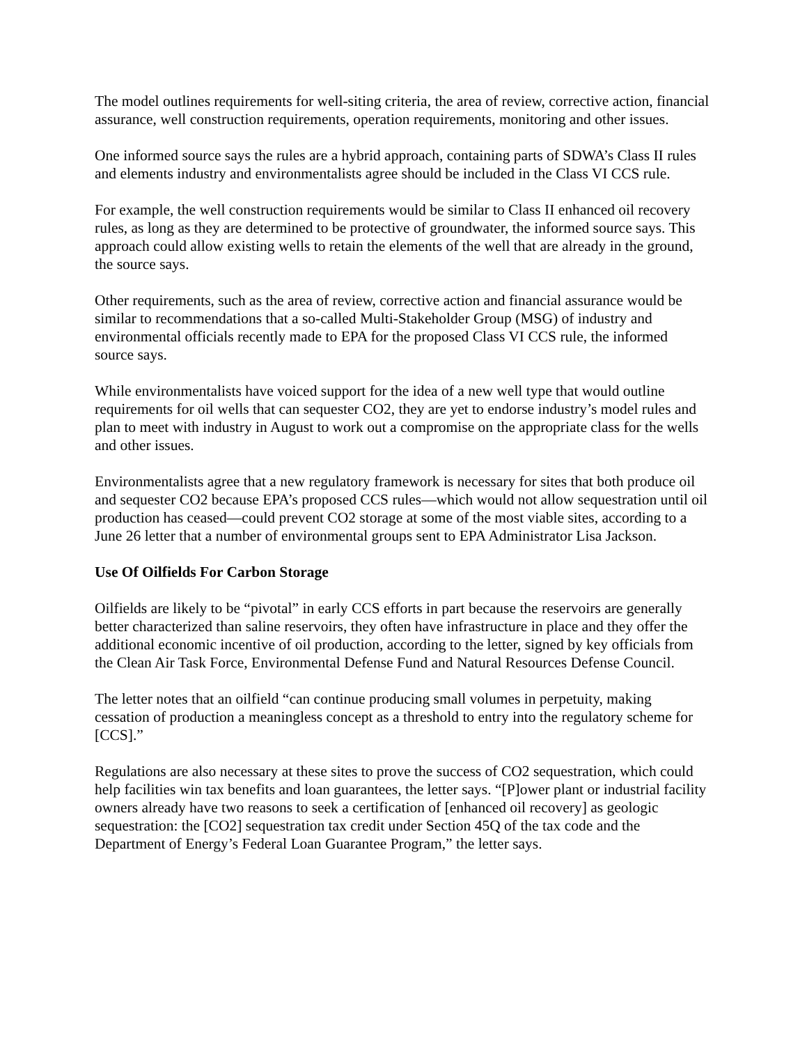The model outlines requirements for well-siting criteria, the area of review, corrective action, financial assurance, well construction requirements, operation requirements, monitoring and other issues.
One informed source says the rules are a hybrid approach, containing parts of SDWA’s Class II rules and elements industry and environmentalists agree should be included in the Class VI CCS rule.
For example, the well construction requirements would be similar to Class II enhanced oil recovery rules, as long as they are determined to be protective of groundwater, the informed source says. This approach could allow existing wells to retain the elements of the well that are already in the ground, the source says.
Other requirements, such as the area of review, corrective action and financial assurance would be similar to recommendations that a so-called Multi-Stakeholder Group (MSG) of industry and environmental officials recently made to EPA for the proposed Class VI CCS rule, the informed source says.
While environmentalists have voiced support for the idea of a new well type that would outline requirements for oil wells that can sequester CO2, they are yet to endorse industry’s model rules and plan to meet with industry in August to work out a compromise on the appropriate class for the wells and other issues.
Environmentalists agree that a new regulatory framework is necessary for sites that both produce oil and sequester CO2 because EPA’s proposed CCS rules—which would not allow sequestration until oil production has ceased—could prevent CO2 storage at some of the most viable sites, according to a June 26 letter that a number of environmental groups sent to EPA Administrator Lisa Jackson.
Use Of Oilfields For Carbon Storage
Oilfields are likely to be “pivotal” in early CCS efforts in part because the reservoirs are generally better characterized than saline reservoirs, they often have infrastructure in place and they offer the additional economic incentive of oil production, according to the letter, signed by key officials from the Clean Air Task Force, Environmental Defense Fund and Natural Resources Defense Council.
The letter notes that an oilfield “can continue producing small volumes in perpetuity, making cessation of production a meaningless concept as a threshold to entry into the regulatory scheme for [CCS].”
Regulations are also necessary at these sites to prove the success of CO2 sequestration, which could help facilities win tax benefits and loan guarantees, the letter says. “[P]ower plant or industrial facility owners already have two reasons to seek a certification of [enhanced oil recovery] as geologic sequestration: the [CO2] sequestration tax credit under Section 45Q of the tax code and the Department of Energy’s Federal Loan Guarantee Program,” the letter says.